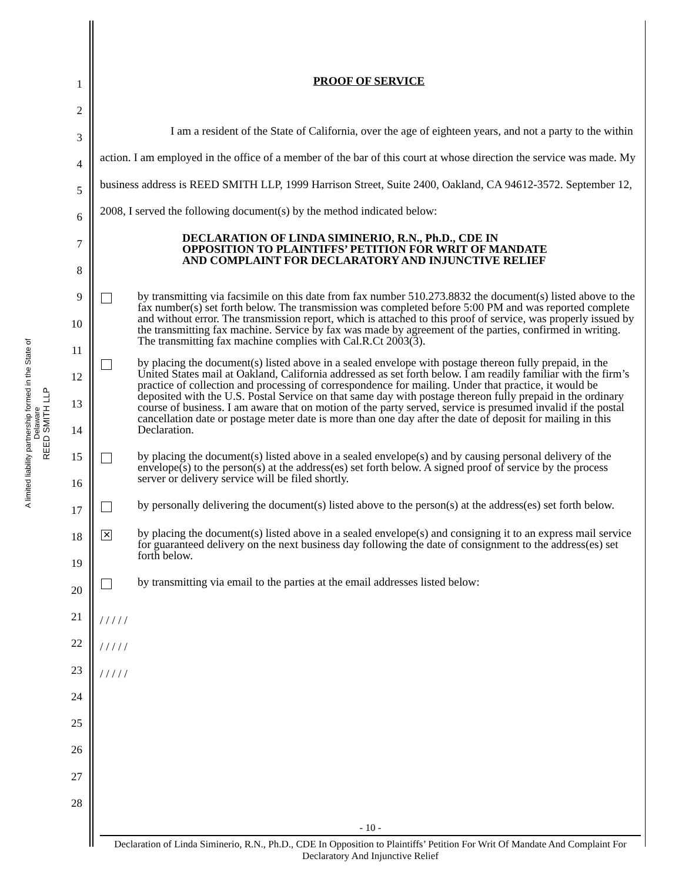A limited liability partnership formed in the State of Delaware
REED SMITH LLP
1
2
3
4
5
6
7
8
9
10
11
12
13
14
15
16
17
18
19
20
21
22
23
24
25
26
27
28
PROOF OF SERVICE
I am a resident of the State of California, over the age of eighteen years, and not a party to the within action. I am employed in the office of a member of the bar of this court at whose direction the service was made. My business address is REED SMITH LLP, 1999 Harrison Street, Suite 2400, Oakland, CA 94612-3572. September 12, 2008, I served the following document(s) by the method indicated below:
DECLARATION OF LINDA SIMINERIO, R.N., Ph.D., CDE IN OPPOSITION TO PLAINTIFFS’ PETITION FOR WRIT OF MANDATE AND COMPLAINT FOR DECLARATORY AND INJUNCTIVE RELIEF
by transmitting via facsimile on this date from fax number 510.273.8832 the document(s) listed above to the fax number(s) set forth below. The transmission was completed before 5:00 PM and was reported complete and without error. The transmission report, which is attached to this proof of service, was properly issued by the transmitting fax machine. Service by fax was made by agreement of the parties, confirmed in writing. The transmitting fax machine complies with Cal.R.Ct 2003(3).
by placing the document(s) listed above in a sealed envelope with postage thereon fully prepaid, in the United States mail at Oakland, California addressed as set forth below. I am readily familiar with the firm’s practice of collection and processing of correspondence for mailing. Under that practice, it would be deposited with the U.S. Postal Service on that same day with postage thereon fully prepaid in the ordinary course of business. I am aware that on motion of the party served, service is presumed invalid if the postal cancellation date or postage meter date is more than one day after the date of deposit for mailing in this Declaration.
by placing the document(s) listed above in a sealed envelope(s) and by causing personal delivery of the envelope(s) to the person(s) at the address(es) set forth below. A signed proof of service by the process server or delivery service will be filed shortly.
by personally delivering the document(s) listed above to the person(s) at the address(es) set forth below.
✕
by placing the document(s) listed above in a sealed envelope(s) and consigning it to an express mail service for guaranteed delivery on the next business day following the date of consignment to the address(es) set forth below.
by transmitting via email to the parties at the email addresses listed below:
/ / / / /
/ / / / /
/ / / / /
- 10 -
Declaration of Linda Siminerio, R.N., Ph.D., CDE In Opposition to Plaintiffs’ Petition For Writ Of Mandate And Complaint For Declaratory And Injunctive Relief